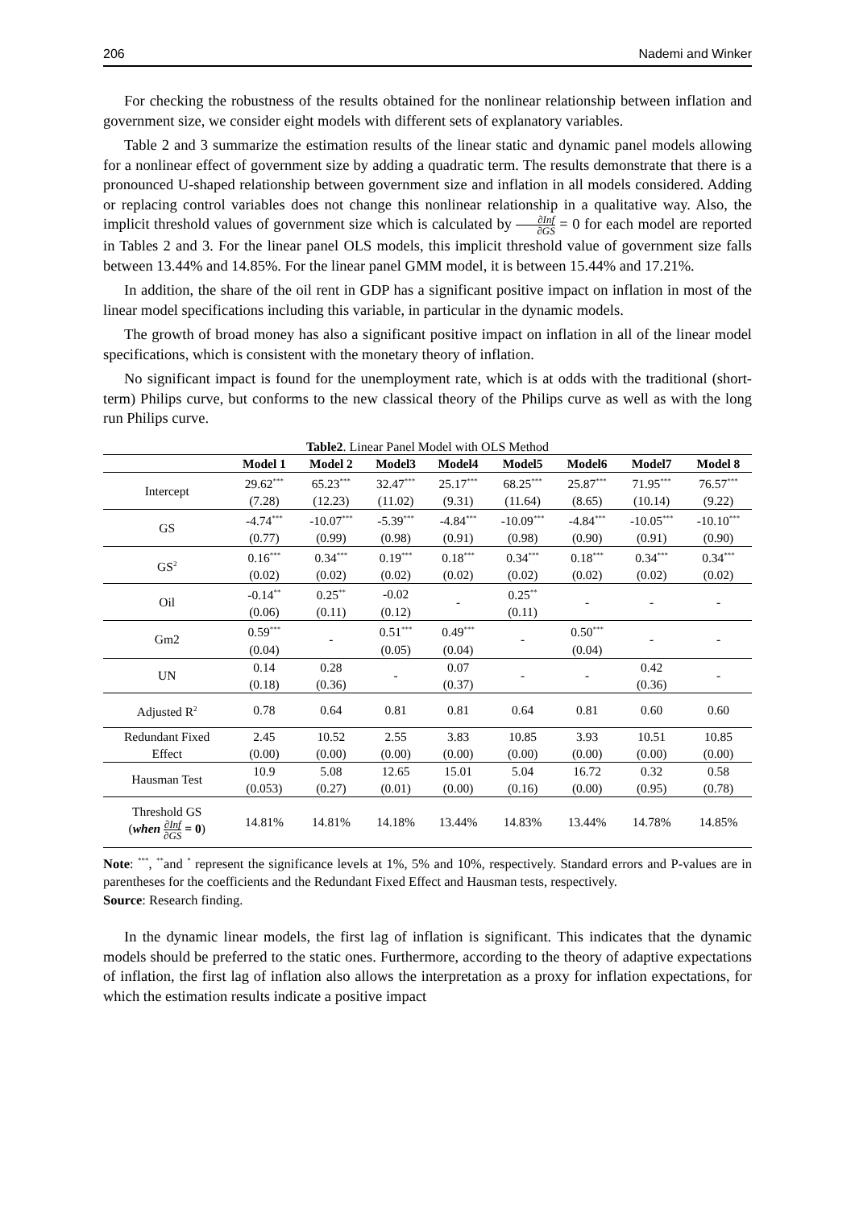206 Nademi and Winker
For checking the robustness of the results obtained for the nonlinear relationship between inflation and government size, we consider eight models with different sets of explanatory variables.
Table 2 and 3 summarize the estimation results of the linear static and dynamic panel models allowing for a nonlinear effect of government size by adding a quadratic term. The results demonstrate that there is a pronounced U-shaped relationship between government size and inflation in all models considered. Adding or replacing control variables does not change this nonlinear relationship in a qualitative way. Also, the implicit threshold values of government size which is calculated by ∂Inf ∂GS = 0 for each model are reported in Tables 2 and 3. For the linear panel OLS models, this implicit threshold value of government size falls between 13.44% and 14.85%. For the linear panel GMM model, it is between 15.44% and 17.21%.
In addition, the share of the oil rent in GDP has a significant positive impact on inflation in most of the linear model specifications including this variable, in particular in the dynamic models.
The growth of broad money has also a significant positive impact on inflation in all of the linear model specifications, which is consistent with the monetary theory of inflation.
No significant impact is found for the unemployment rate, which is at odds with the traditional (short-term) Philips curve, but conforms to the new classical theory of the Philips curve as well as with the long run Philips curve.
Table2 . Linear Panel Model with OLS Method
| | Model 1 | Model 2 | Model3 | Model4 | Model5 | Model6 | Model7 | Model 8 |
| --- | --- | --- | --- | --- | --- | --- | --- | --- |
| Intercept | 29.62<sup>***</sup> | 65.23<sup>***</sup> | 32.47<sup>***</sup> | 25.17<sup>***</sup> | 68.25<sup>***</sup> | 25.87<sup>***</sup> | 71.95<sup>***</sup> | 76.57<sup>***</sup> |
| | (7.28) | (12.23) | (11.02) | (9.31) | (11.64) | (8.65) | (10.14) | (9.22) |
| GS | -4.74<sup>***</sup> | -10.07<sup>***</sup> | -5.39<sup>***</sup> | -4.84<sup>***</sup> | -10.09<sup>***</sup> | -4.84<sup>***</sup> | -10.05<sup>***</sup> | -10.10<sup>***</sup> |
| | (0.77) | (0.99) | (0.98) | (0.91) | (0.98) | (0.90) | (0.91) | (0.90) |
| GS<sup>2</sup> | 0.16<sup>***</sup> | 0.34<sup>***</sup> | 0.19<sup>***</sup> | 0.18<sup>***</sup> | 0.34<sup>***</sup> | 0.18<sup>***</sup> | 0.34<sup>***</sup> | 0.34<sup>***</sup> |
| | (0.02) | (0.02) | (0.02) | (0.02) | (0.02) | (0.02) | (0.02) | (0.02) |
| Oil | -0.14<sup>**</sup> | 0.25<sup>**</sup> | -0.02 | - | 0.25<sup>**</sup> | - | - | - |
| | (0.06) | (0.11) | (0.12) | | (0.11) | | | |
| Gm2 | 0.59<sup>***</sup> | - | 0.51<sup>***</sup> | 0.49<sup>***</sup> | - | 0.50<sup>***</sup> | - | - |
| | (0.04) | | (0.05) | (0.04) | | (0.04) | | |
| UN | 0.14 | 0.28 | - | 0.07 | - | - | 0.42 | - |
| | (0.18) | (0.36) | | (0.37) | | | (0.36) | |
| Adjusted R<sup>2</sup> | 0.78 | 0.64 | 0.81 | 0.81 | 0.64 | 0.81 | 0.60 | 0.60 |
| Redundant Fixed | 2.45 | 10.52 | 2.55 | 3.83 | 10.85 | 3.93 | 10.51 | 10.85 |
| Effect | (0.00) | (0.00) | (0.00) | (0.00) | (0.00) | (0.00) | (0.00) | (0.00) |
| Hausman Test | 10.9 | 5.08 | 12.65 | 15.01 | 5.04 | 16.72 | 0.32 | 0.58 |
| | (0.053) | (0.27) | (0.01) | (0.00) | (0.16) | (0.00) | (0.95) | (0.78) |
| Threshold GS ( when ∂Inf ∂GS = 0 ) | 14.81% | 14.81% | 14.18% | 13.44% | 14.83% | 13.44% | 14.78% | 14.85% |
Note: <sup>***</sup>, <sup>**</sup>and <sup>*</sup> represent the significance levels at 1%, 5% and 10%, respectively. Standard errors and P-values are in parentheses for the coefficients and the Redundant Fixed Effect and Hausman tests, respectively.
Source: Research finding.
In the dynamic linear models, the first lag of inflation is significant. This indicates that the dynamic models should be preferred to the static ones. Furthermore, according to the theory of adaptive expectations of inflation, the first lag of inflation also allows the interpretation as a proxy for inflation expectations, for which the estimation results indicate a positive impact